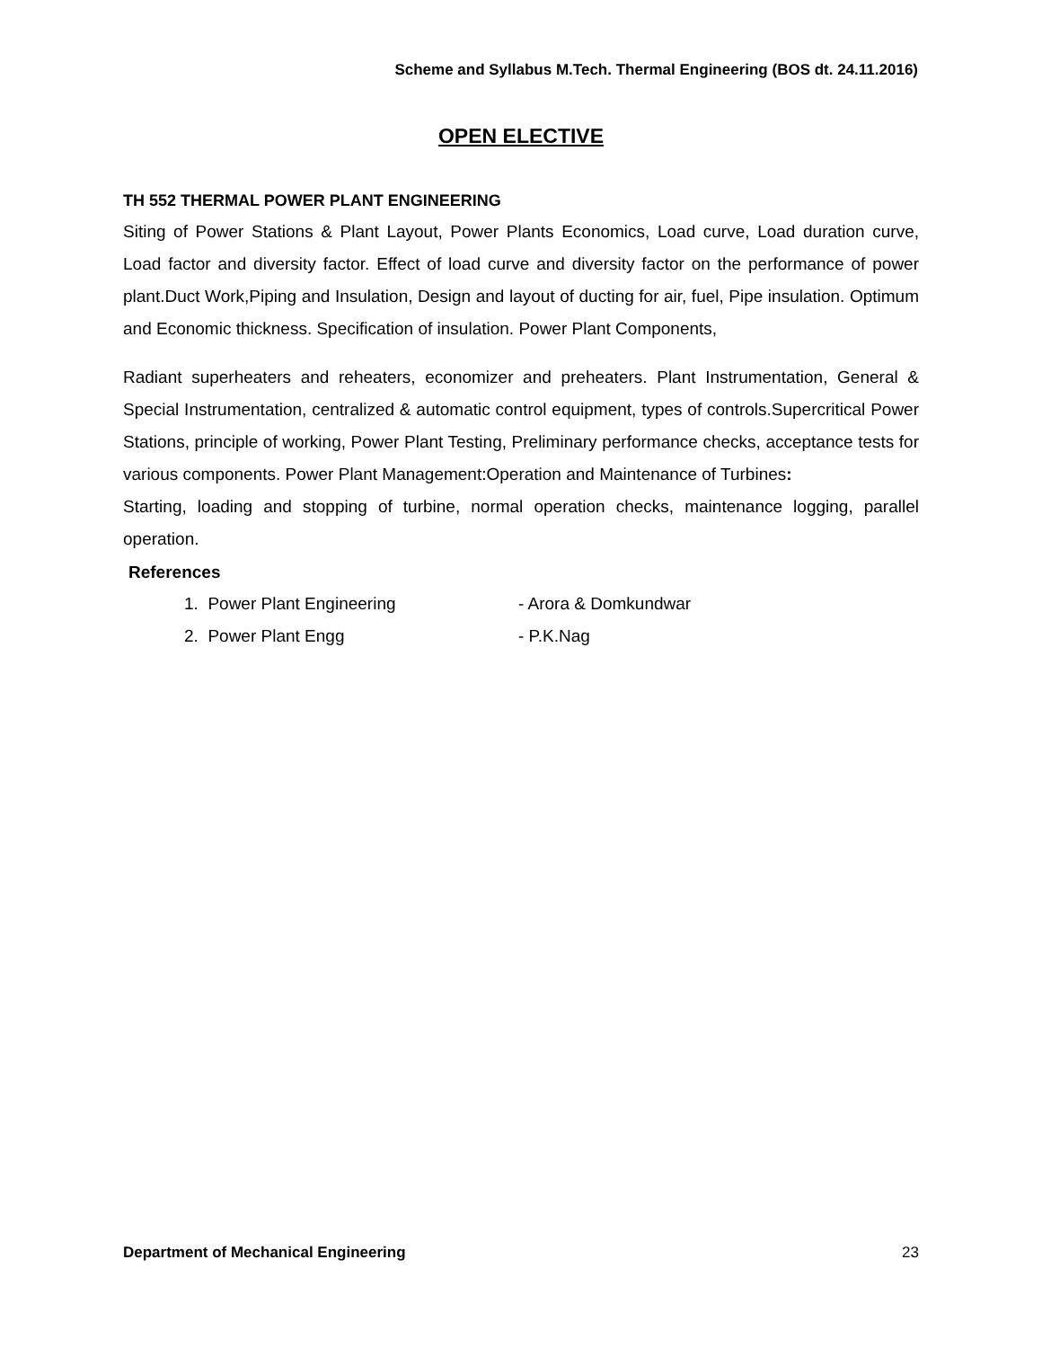Scheme and Syllabus M.Tech. Thermal Engineering (BOS dt. 24.11.2016)
OPEN ELECTIVE
TH 552 THERMAL POWER PLANT ENGINEERING
Siting of Power Stations & Plant Layout, Power Plants Economics, Load curve, Load duration curve, Load factor and diversity factor. Effect of load curve and diversity factor on the performance of power plant.Duct Work,Piping and Insulation, Design and layout of ducting for air, fuel, Pipe insulation. Optimum and Economic thickness. Specification of insulation. Power Plant Components,
Radiant superheaters and reheaters, economizer and preheaters. Plant Instrumentation, General & Special Instrumentation, centralized & automatic control equipment, types of controls.Supercritical Power Stations, principle of working, Power Plant Testing, Preliminary performance checks, acceptance tests for various components. Power Plant Management:Operation and Maintenance of Turbines:
Starting, loading and stopping of turbine, normal operation checks, maintenance logging, parallel operation.
References
1. Power Plant Engineering - Arora & Domkundwar
2. Power Plant Engg - P.K.Nag
Department of Mechanical Engineering 23